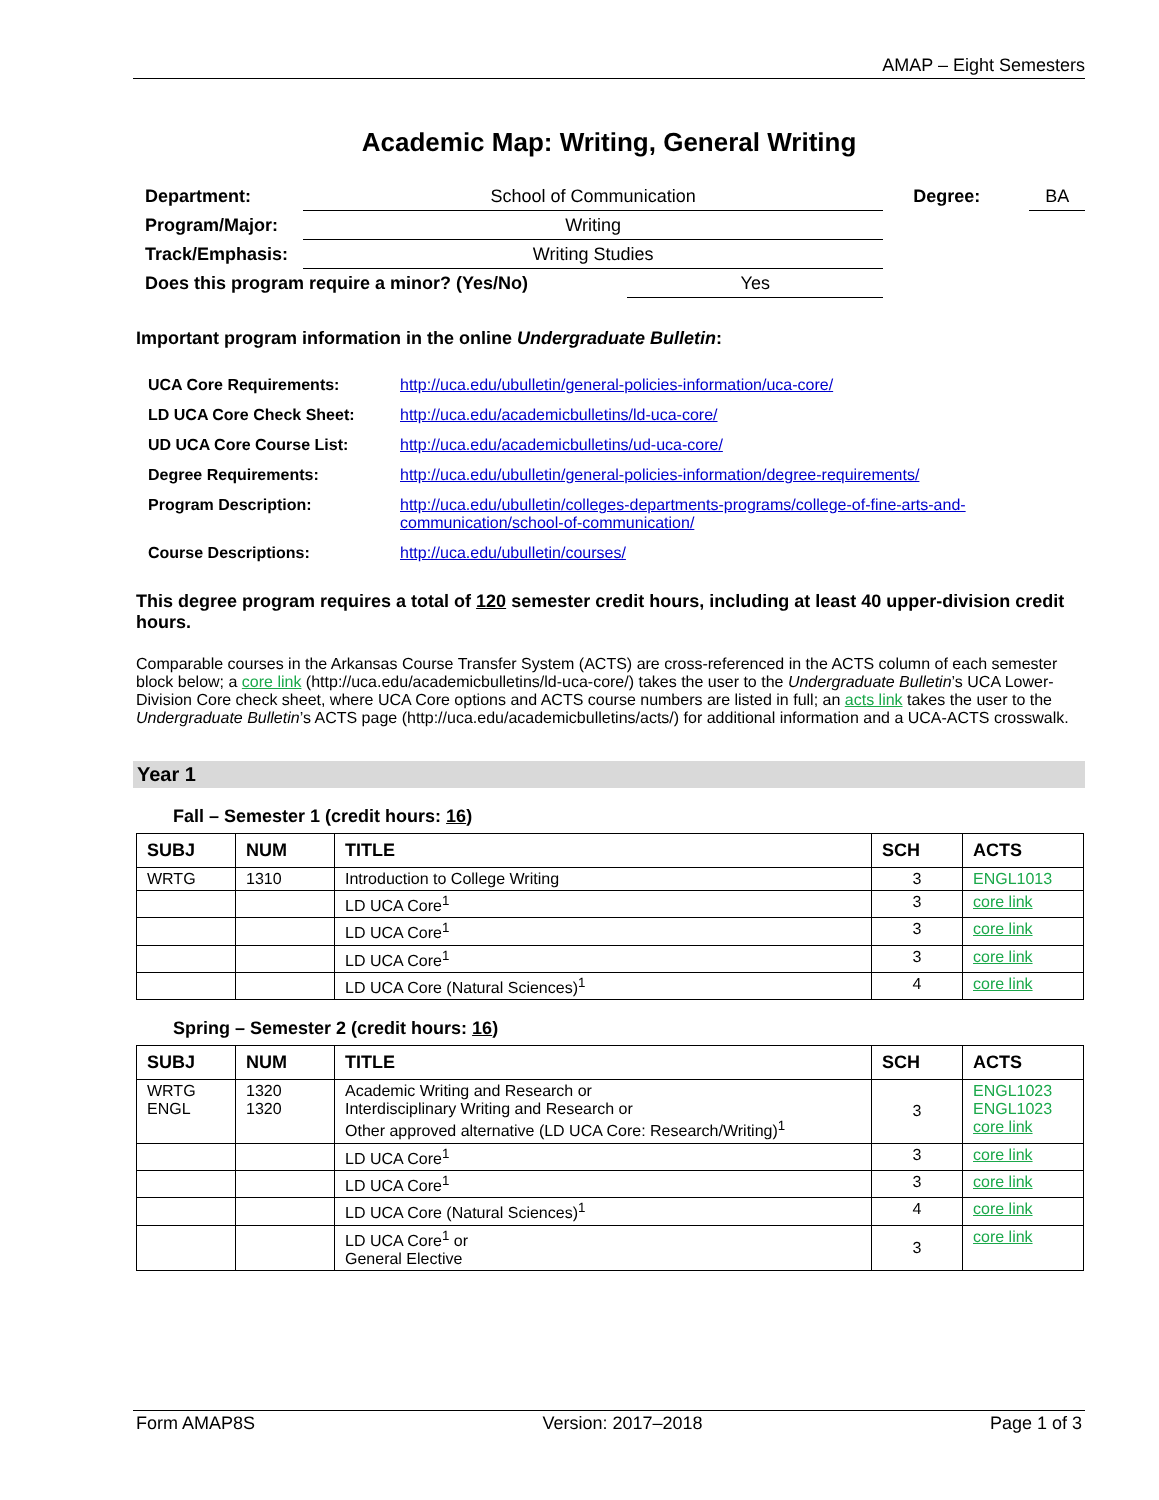AMAP – Eight Semesters
Academic Map: Writing, General Writing
| Department: | School of Communication | | Degree: | BA |
| Program/Major: | Writing | | | |
| Track/Emphasis: | Writing Studies | | | |
| Does this program require a minor? (Yes/No) | | Yes | | |
Important program information in the online Undergraduate Bulletin:
| UCA Core Requirements: | http://uca.edu/ubulletin/general-policies-information/uca-core/ |
| LD UCA Core Check Sheet: | http://uca.edu/academicbulletins/ld-uca-core/ |
| UD UCA Core Course List: | http://uca.edu/academicbulletins/ud-uca-core/ |
| Degree Requirements: | http://uca.edu/ubulletin/general-policies-information/degree-requirements/ |
| Program Description: | http://uca.edu/ubulletin/colleges-departments-programs/college-of-fine-arts-and-communication/school-of-communication/ |
| Course Descriptions: | http://uca.edu/ubulletin/courses/ |
This degree program requires a total of 120 semester credit hours, including at least 40 upper-division credit hours.
Comparable courses in the Arkansas Course Transfer System (ACTS) are cross-referenced in the ACTS column of each semester block below; a core link (http://uca.edu/academicbulletins/ld-uca-core/) takes the user to the Undergraduate Bulletin’s UCA Lower-Division Core check sheet, where UCA Core options and ACTS course numbers are listed in full; an acts link takes the user to the Undergraduate Bulletin’s ACTS page (http://uca.edu/academicbulletins/acts/) for additional information and a UCA-ACTS crosswalk.
Year 1
Fall – Semester 1 (credit hours: 16)
| SUBJ | NUM | TITLE | SCH | ACTS |
| --- | --- | --- | --- | --- |
| WRTG | 1310 | Introduction to College Writing | 3 | ENGL1013 |
| | | LD UCA Core<sup>1</sup> | 3 | core link |
| | | LD UCA Core<sup>1</sup> | 3 | core link |
| | | LD UCA Core<sup>1</sup> | 3 | core link |
| | | LD UCA Core (Natural Sciences)<sup>1</sup> | 4 | core link |
Spring – Semester 2 (credit hours: 16)
| SUBJ | NUM | TITLE | SCH | ACTS |
| --- | --- | --- | --- | --- |
| WRTG ENGL | 1320 1320 | Academic Writing and Research or Interdisciplinary Writing and Research or Other approved alternative (LD UCA Core: Research/Writing)<sup>1</sup> | 3 | ENGL1023 ENGL1023 core link |
| | | LD UCA Core<sup>1</sup> | 3 | core link |
| | | LD UCA Core<sup>1</sup> | 3 | core link |
| | | LD UCA Core (Natural Sciences)<sup>1</sup> | 4 | core link |
| | | LD UCA Core<sup>1</sup> or General Elective | 3 | core link |
Form AMAP8S Version: 2017–2018 Page 1 of 3